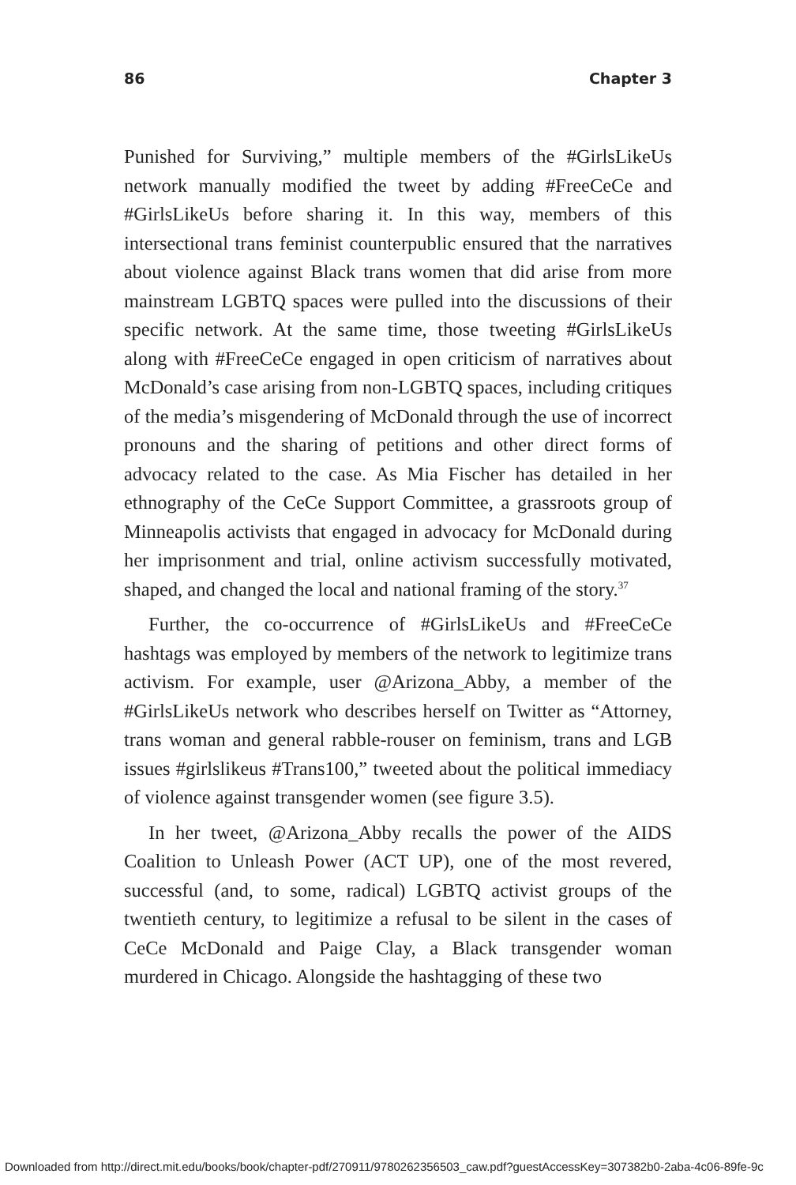86 Chapter 3
Punished for Surviving,” multiple members of the #GirlsLikeUs network manually modified the tweet by adding #FreeCeCe and #GirlsLikeUs before sharing it. In this way, members of this intersectional trans feminist counterpublic ensured that the narratives about violence against Black trans women that did arise from more mainstream LGBTQ spaces were pulled into the discussions of their specific network. At the same time, those tweeting #GirlsLikeUs along with #FreeCeCe engaged in open criticism of narratives about McDonald’s case arising from non-LGBTQ spaces, including critiques of the media’s misgendering of McDonald through the use of incorrect pronouns and the sharing of petitions and other direct forms of advocacy related to the case. As Mia Fischer has detailed in her ethnography of the CeCe Support Committee, a grassroots group of Minneapolis activists that engaged in advocacy for McDonald during her imprisonment and trial, online activism successfully motivated, shaped, and changed the local and national framing of the story.<sup>37</sup>
Further, the co-occurrence of #GirlsLikeUs and #FreeCeCe hashtags was employed by members of the network to legitimize trans activism. For example, user @Arizona_Abby, a member of the #GirlsLikeUs network who describes herself on Twitter as “Attorney, trans woman and general rabble-rouser on feminism, trans and LGB issues #girlslikeus #Trans100,” tweeted about the political immediacy of violence against transgender women (see figure 3.5).
In her tweet, @Arizona_Abby recalls the power of the AIDS Coalition to Unleash Power (ACT UP), one of the most revered, successful (and, to some, radical) LGBTQ activist groups of the twentieth century, to legitimize a refusal to be silent in the cases of CeCe McDonald and Paige Clay, a Black transgender woman murdered in Chicago. Alongside the hashtagging of these two
Downloaded from http://direct.mit.edu/books/book/chapter-pdf/270911/9780262356503_caw.pdf?guestAccessKey=307382b0-2aba-4c06-89fe-9c